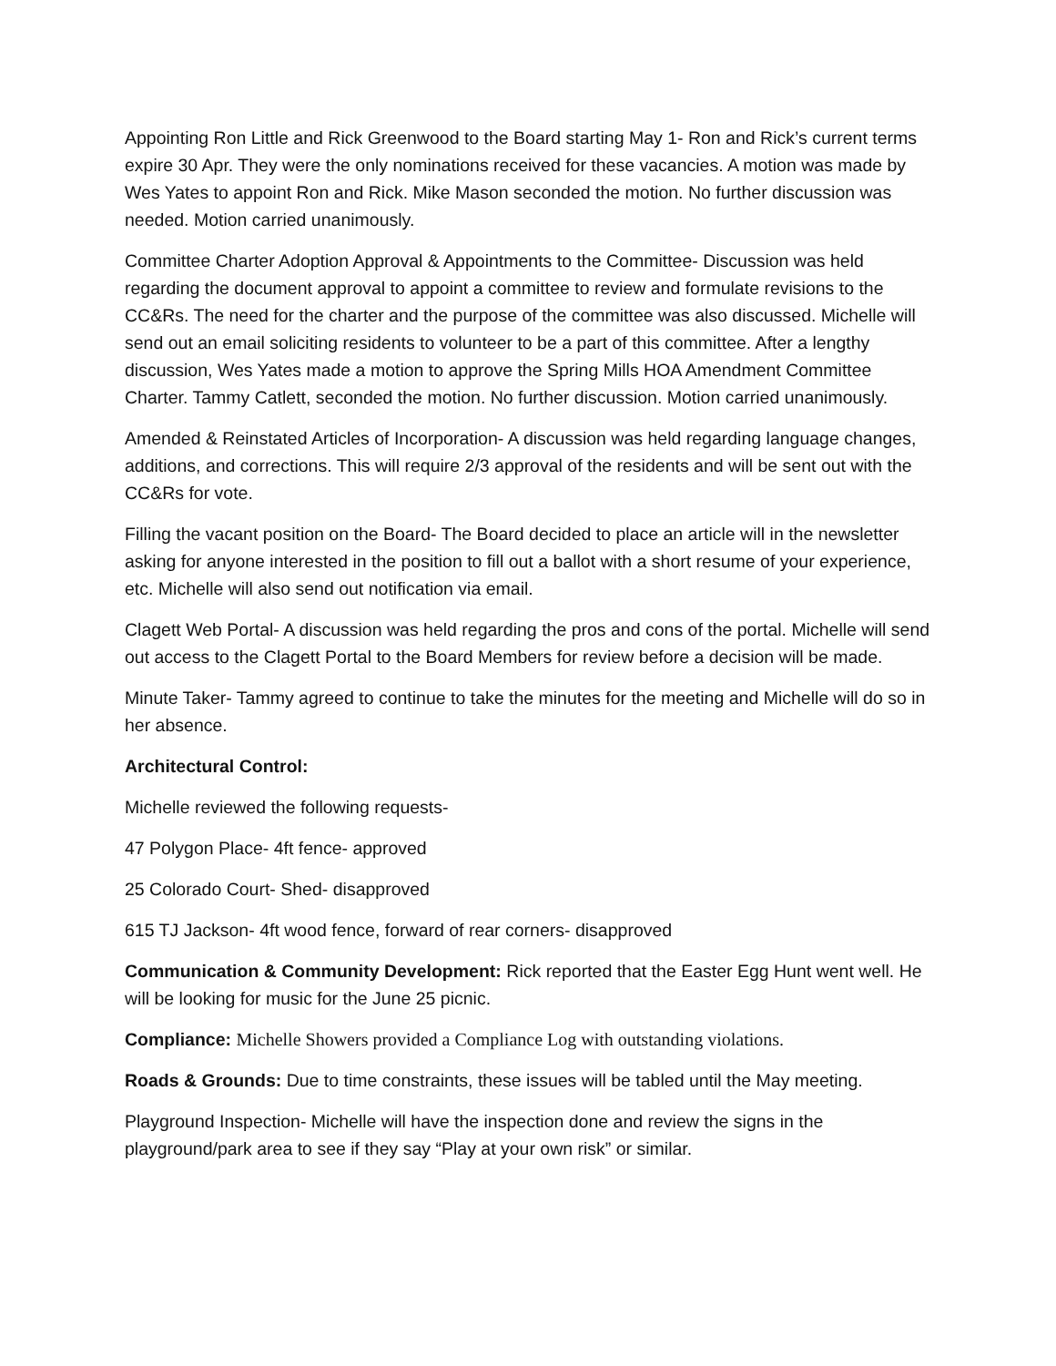Appointing Ron Little and Rick Greenwood to the Board starting May 1- Ron and Rick’s current terms expire 30 Apr. They were the only nominations received for these vacancies. A motion was made by Wes Yates to appoint Ron and Rick. Mike Mason seconded the motion. No further discussion was needed. Motion carried unanimously.
Committee Charter Adoption Approval & Appointments to the Committee- Discussion was held regarding the document approval to appoint a committee to review and formulate revisions to the CC&Rs. The need for the charter and the purpose of the committee was also discussed. Michelle will send out an email soliciting residents to volunteer to be a part of this committee. After a lengthy discussion, Wes Yates made a motion to approve the Spring Mills HOA Amendment Committee Charter. Tammy Catlett, seconded the motion. No further discussion. Motion carried unanimously.
Amended & Reinstated Articles of Incorporation- A discussion was held regarding language changes, additions, and corrections. This will require 2/3 approval of the residents and will be sent out with the CC&Rs for vote.
Filling the vacant position on the Board- The Board decided to place an article will in the newsletter asking for anyone interested in the position to fill out a ballot with a short resume of your experience, etc. Michelle will also send out notification via email.
Clagett Web Portal- A discussion was held regarding the pros and cons of the portal. Michelle will send out access to the Clagett Portal to the Board Members for review before a decision will be made.
Minute Taker- Tammy agreed to continue to take the minutes for the meeting and Michelle will do so in her absence.
Architectural Control:
Michelle reviewed the following requests-
47 Polygon Place- 4ft fence- approved
25 Colorado Court- Shed- disapproved
615 TJ Jackson- 4ft wood fence, forward of rear corners- disapproved
Communication & Community Development: Rick reported that the Easter Egg Hunt went well. He will be looking for music for the June 25 picnic.
Compliance: Michelle Showers provided a Compliance Log with outstanding violations.
Roads & Grounds: Due to time constraints, these issues will be tabled until the May meeting.
Playground Inspection- Michelle will have the inspection done and review the signs in the playground/park area to see if they say “Play at your own risk” or similar.